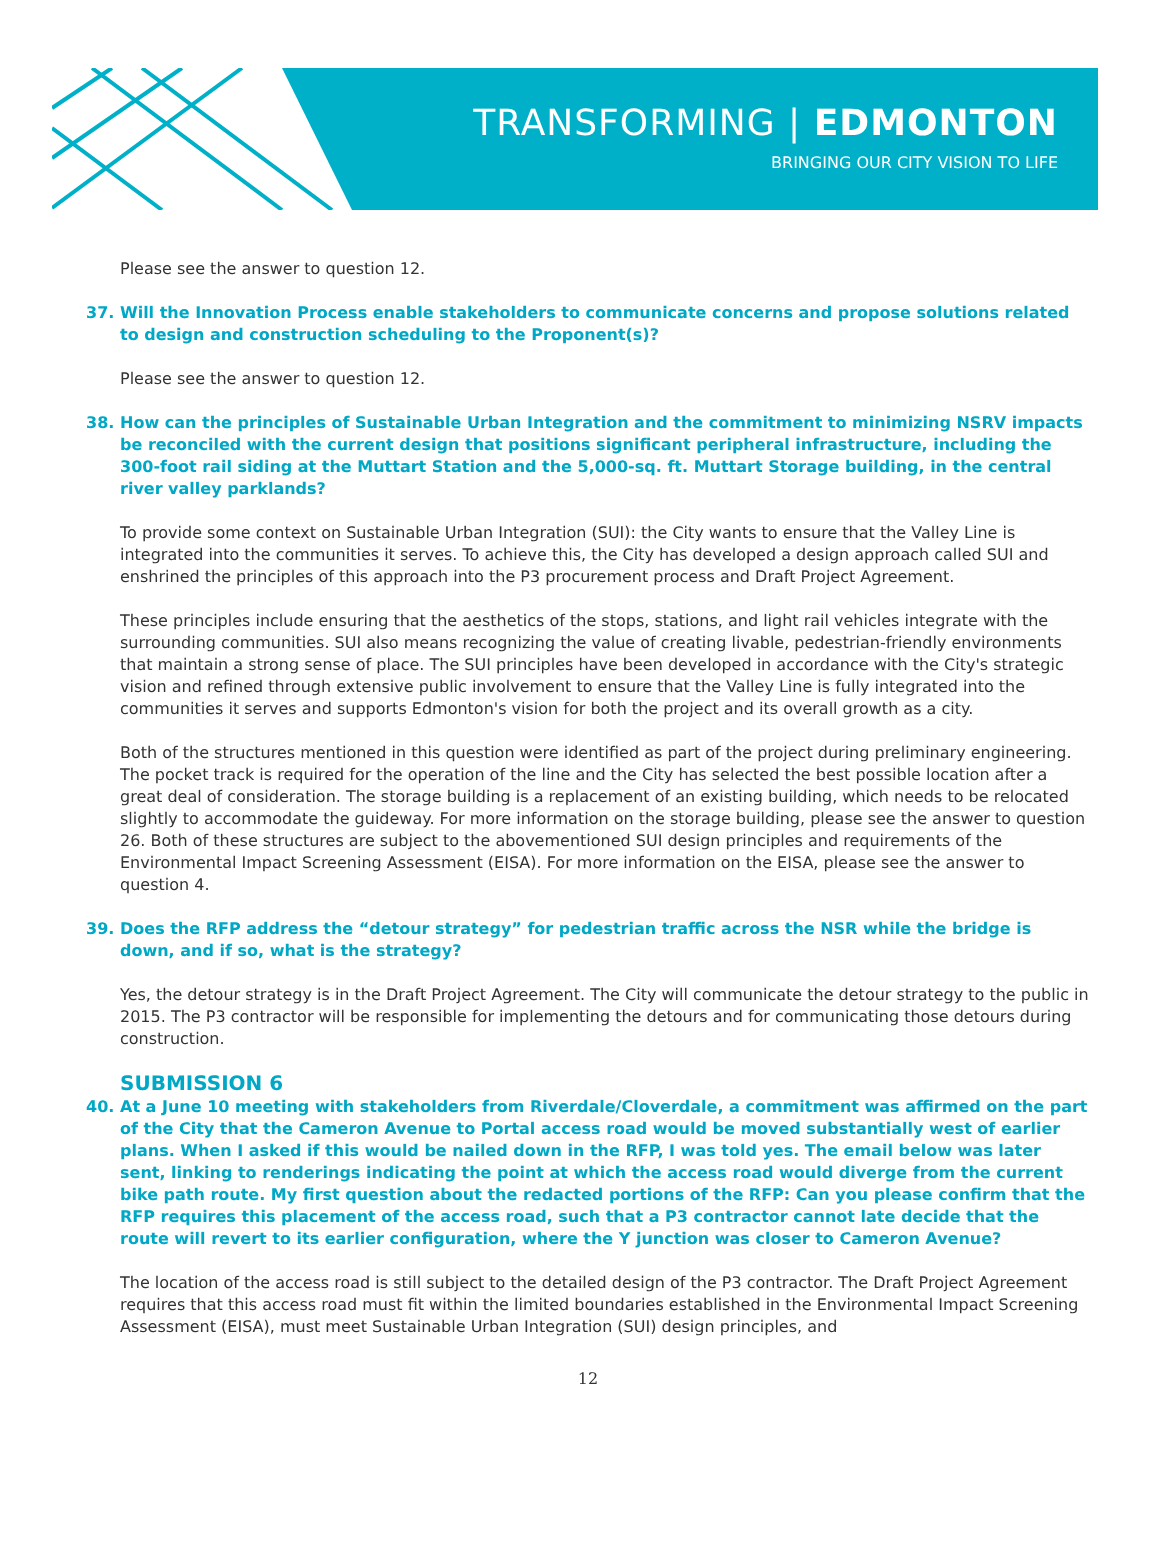TRANSFORMING | EDMONTON
BRINGING OUR CITY VISION TO LIFE
Please see the answer to question 12.
37. Will the Innovation Process enable stakeholders to communicate concerns and propose solutions related to design and construction scheduling to the Proponent(s)?
Please see the answer to question 12.
38. How can the principles of Sustainable Urban Integration and the commitment to minimizing NSRV impacts be reconciled with the current design that positions significant peripheral infrastructure, including the 300-foot rail siding at the Muttart Station and the 5,000-sq. ft. Muttart Storage building, in the central river valley parklands?
To provide some context on Sustainable Urban Integration (SUI): the City wants to ensure that the Valley Line is integrated into the communities it serves. To achieve this, the City has developed a design approach called SUI and enshrined the principles of this approach into the P3 procurement process and Draft Project Agreement.
These principles include ensuring that the aesthetics of the stops, stations, and light rail vehicles integrate with the surrounding communities. SUI also means recognizing the value of creating livable, pedestrian-friendly environments that maintain a strong sense of place. The SUI principles have been developed in accordance with the City's strategic vision and refined through extensive public involvement to ensure that the Valley Line is fully integrated into the communities it serves and supports Edmonton's vision for both the project and its overall growth as a city.
Both of the structures mentioned in this question were identified as part of the project during preliminary engineering. The pocket track is required for the operation of the line and the City has selected the best possible location after a great deal of consideration. The storage building is a replacement of an existing building, which needs to be relocated slightly to accommodate the guideway. For more information on the storage building, please see the answer to question 26. Both of these structures are subject to the abovementioned SUI design principles and requirements of the Environmental Impact Screening Assessment (EISA). For more information on the EISA, please see the answer to question 4.
39. Does the RFP address the “detour strategy” for pedestrian traffic across the NSR while the bridge is down, and if so, what is the strategy?
Yes, the detour strategy is in the Draft Project Agreement. The City will communicate the detour strategy to the public in 2015. The P3 contractor will be responsible for implementing the detours and for communicating those detours during construction.
SUBMISSION 6
40. At a June 10 meeting with stakeholders from Riverdale/Cloverdale, a commitment was affirmed on the part of the City that the Cameron Avenue to Portal access road would be moved substantially west of earlier plans. When I asked if this would be nailed down in the RFP, I was told yes. The email below was later sent, linking to renderings indicating the point at which the access road would diverge from the current bike path route. My first question about the redacted portions of the RFP: Can you please confirm that the RFP requires this placement of the access road, such that a P3 contractor cannot late decide that the route will revert to its earlier configuration, where the Y junction was closer to Cameron Avenue?
The location of the access road is still subject to the detailed design of the P3 contractor. The Draft Project Agreement requires that this access road must fit within the limited boundaries established in the Environmental Impact Screening Assessment (EISA), must meet Sustainable Urban Integration (SUI) design principles, and
12